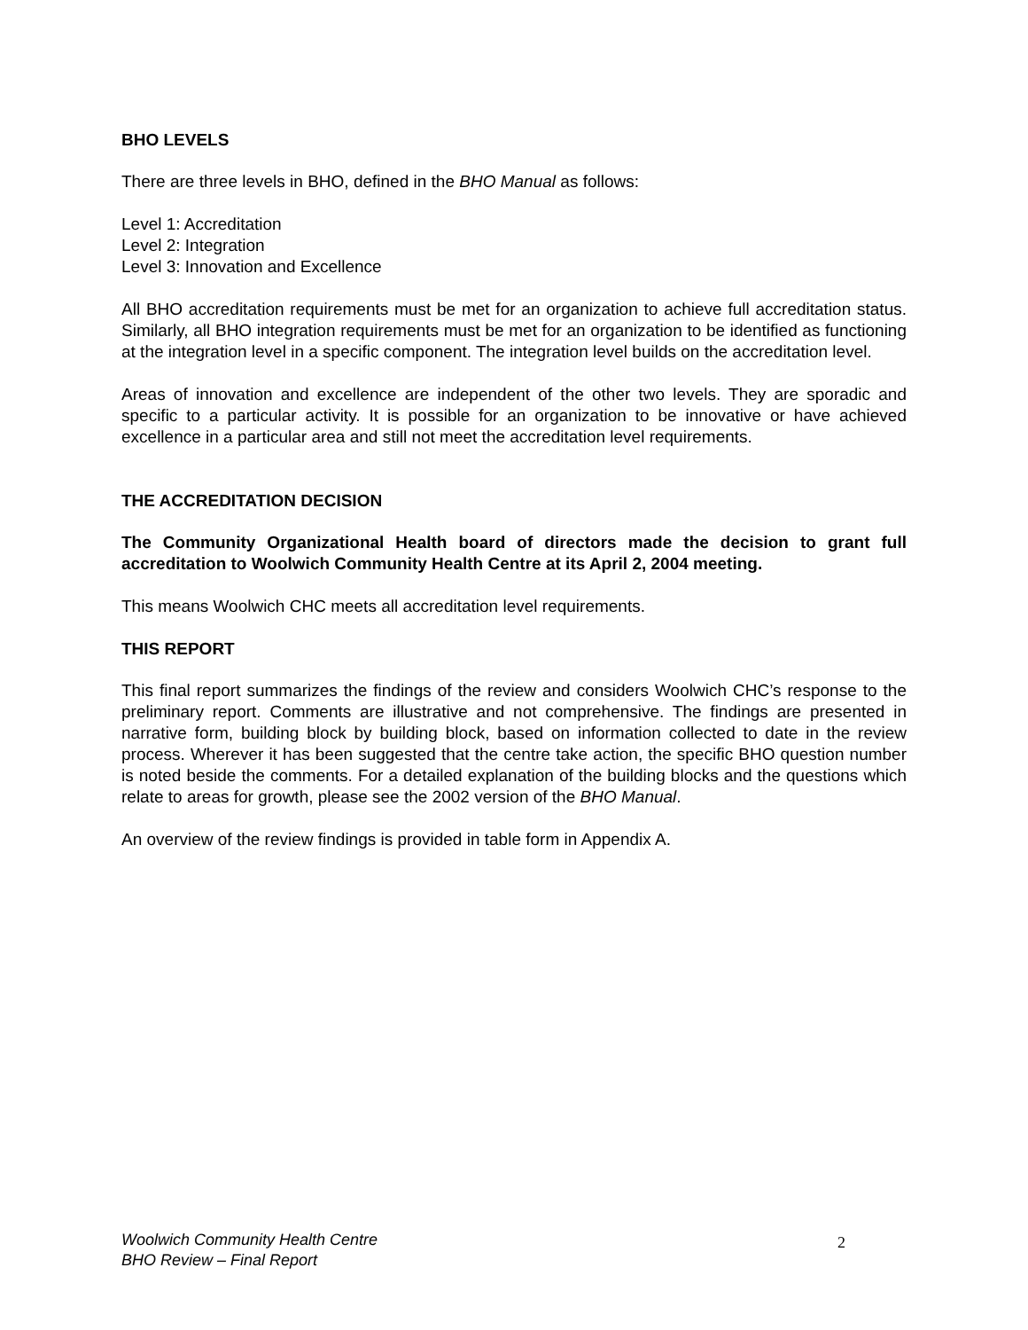BHO LEVELS
There are three levels in BHO, defined in the BHO Manual as follows:
Level 1: Accreditation
Level 2: Integration
Level 3: Innovation and Excellence
All BHO accreditation requirements must be met for an organization to achieve full accreditation status. Similarly, all BHO integration requirements must be met for an organization to be identified as functioning at the integration level in a specific component. The integration level builds on the accreditation level.
Areas of innovation and excellence are independent of the other two levels. They are sporadic and specific to a particular activity. It is possible for an organization to be innovative or have achieved excellence in a particular area and still not meet the accreditation level requirements.
THE ACCREDITATION DECISION
The Community Organizational Health board of directors made the decision to grant full accreditation to Woolwich Community Health Centre at its April 2, 2004 meeting.
This means Woolwich CHC meets all accreditation level requirements.
THIS REPORT
This final report summarizes the findings of the review and considers Woolwich CHC’s response to the preliminary report. Comments are illustrative and not comprehensive. The findings are presented in narrative form, building block by building block, based on information collected to date in the review process. Wherever it has been suggested that the centre take action, the specific BHO question number is noted beside the comments. For a detailed explanation of the building blocks and the questions which relate to areas for growth, please see the 2002 version of the BHO Manual.
An overview of the review findings is provided in table form in Appendix A.
Woolwich Community Health Centre
BHO Review – Final Report
2